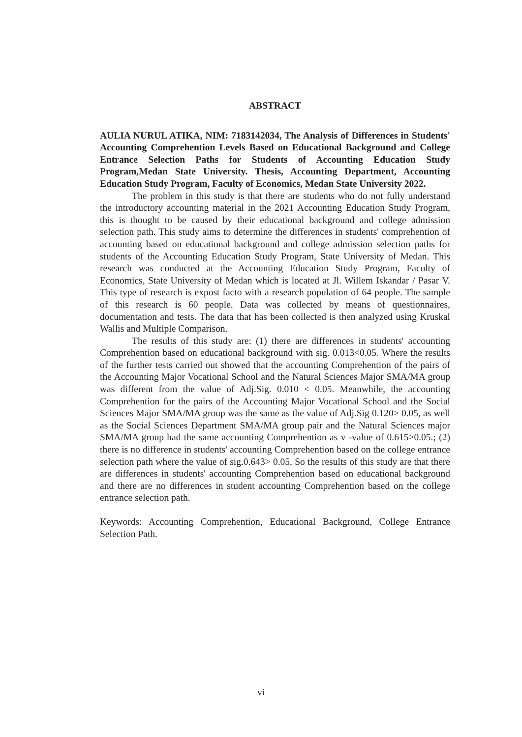ABSTRACT
AULIA NURUL ATIKA, NIM: 7183142034, The Analysis of Differences in Students' Accounting Comprehention Levels Based on Educational Background and College Entrance Selection Paths for Students of Accounting Education Study Program,Medan State University. Thesis, Accounting Department, Accounting Education Study Program, Faculty of Economics, Medan State University 2022.
The problem in this study is that there are students who do not fully understand the introductory accounting material in the 2021 Accounting Education Study Program, this is thought to be caused by their educational background and college admission selection path. This study aims to determine the differences in students' comprehention of accounting based on educational background and college admission selection paths for students of the Accounting Education Study Program, State University of Medan. This research was conducted at the Accounting Education Study Program, Faculty of Economics, State University of Medan which is located at Jl. Willem Iskandar / Pasar V. This type of research is expost facto with a research population of 64 people. The sample of this research is 60 people. Data was collected by means of questionnaires, documentation and tests. The data that has been collected is then analyzed using Kruskal Wallis and Multiple Comparison.
The results of this study are: (1) there are differences in students' accounting Comprehention based on educational background with sig. 0.013<0.05. Where the results of the further tests carried out showed that the accounting Comprehention of the pairs of the Accounting Major Vocational School and the Natural Sciences Major SMA/MA group was different from the value of Adj.Sig. 0.010 < 0.05. Meanwhile, the accounting Comprehention for the pairs of the Accounting Major Vocational School and the Social Sciences Major SMA/MA group was the same as the value of Adj.Sig 0.120> 0.05, as well as the Social Sciences Department SMA/MA group pair and the Natural Sciences major SMA/MA group had the same accounting Comprehention as v -value of 0.615>0.05.; (2) there is no difference in students' accounting Comprehention based on the college entrance selection path where the value of sig.0.643> 0.05. So the results of this study are that there are differences in students' accounting Comprehention based on educational background and there are no differences in student accounting Comprehention based on the college entrance selection path.
Keywords: Accounting Comprehention, Educational Background, College Entrance Selection Path.
vi